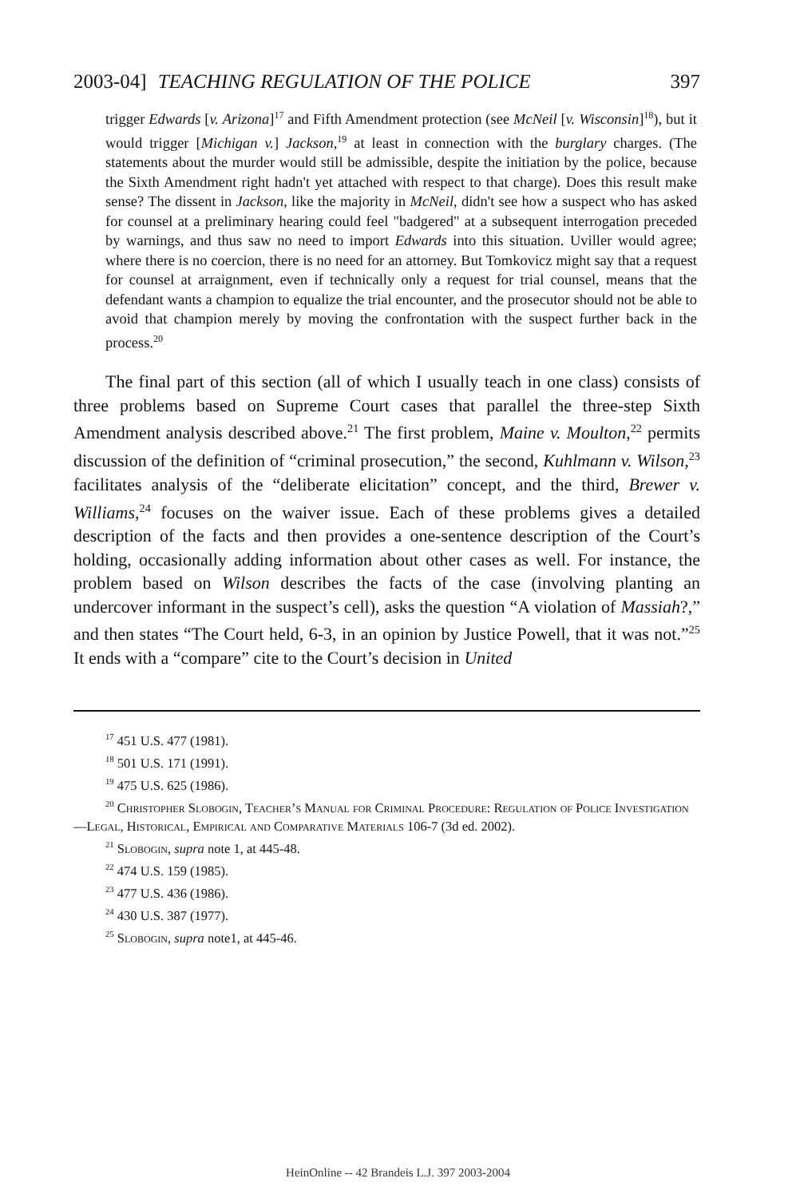2003-04] TEACHING REGULATION OF THE POLICE 397
trigger Edwards [v. Arizona]<sup>17</sup> and Fifth Amendment protection (see McNeil [v. Wisconsin]<sup>18</sup>), but it would trigger [Michigan v.] Jackson,<sup>19</sup> at least in connection with the burglary charges. (The statements about the murder would still be admissible, despite the initiation by the police, because the Sixth Amendment right hadn't yet attached with respect to that charge). Does this result make sense? The dissent in Jackson, like the majority in McNeil, didn't see how a suspect who has asked for counsel at a preliminary hearing could feel "badgered" at a subsequent interrogation preceded by warnings, and thus saw no need to import Edwards into this situation. Uviller would agree; where there is no coercion, there is no need for an attorney. But Tomkovicz might say that a request for counsel at arraignment, even if technically only a request for trial counsel, means that the defendant wants a champion to equalize the trial encounter, and the prosecutor should not be able to avoid that champion merely by moving the confrontation with the suspect further back in the process.<sup>20</sup>
The final part of this section (all of which I usually teach in one class) consists of three problems based on Supreme Court cases that parallel the three-step Sixth Amendment analysis described above.<sup>21</sup> The first problem, Maine v. Moulton,<sup>22</sup> permits discussion of the definition of “criminal prosecution,” the second, Kuhlmann v. Wilson,<sup>23</sup> facilitates analysis of the “deliberate elicitation” concept, and the third, Brewer v. Williams,<sup>24</sup> focuses on the waiver issue. Each of these problems gives a detailed description of the facts and then provides a one-sentence description of the Court’s holding, occasionally adding information about other cases as well. For instance, the problem based on Wilson describes the facts of the case (involving planting an undercover informant in the suspect’s cell), asks the question “A violation of Massiah?,” and then states “The Court held, 6-3, in an opinion by Justice Powell, that it was not.”<sup>25</sup> It ends with a “compare” cite to the Court’s decision in United
<sup>17</sup> 451 U.S. 477 (1981).
<sup>18</sup> 501 U.S. 171 (1991).
<sup>19</sup> 475 U.S. 625 (1986).
<sup>20</sup> Christopher Slobogin, Teacher’s Manual for Criminal Procedure: Regulation of Police Investigation—Legal, Historical, Empirical and Comparative Materials 106-7 (3d ed. 2002).
<sup>21</sup> Slobogin, supra note 1, at 445-48.
<sup>22</sup> 474 U.S. 159 (1985).
<sup>23</sup> 477 U.S. 436 (1986).
<sup>24</sup> 430 U.S. 387 (1977).
<sup>25</sup> Slobogin, supra note1, at 445-46.
HeinOnline -- 42 Brandeis L.J. 397 2003-2004